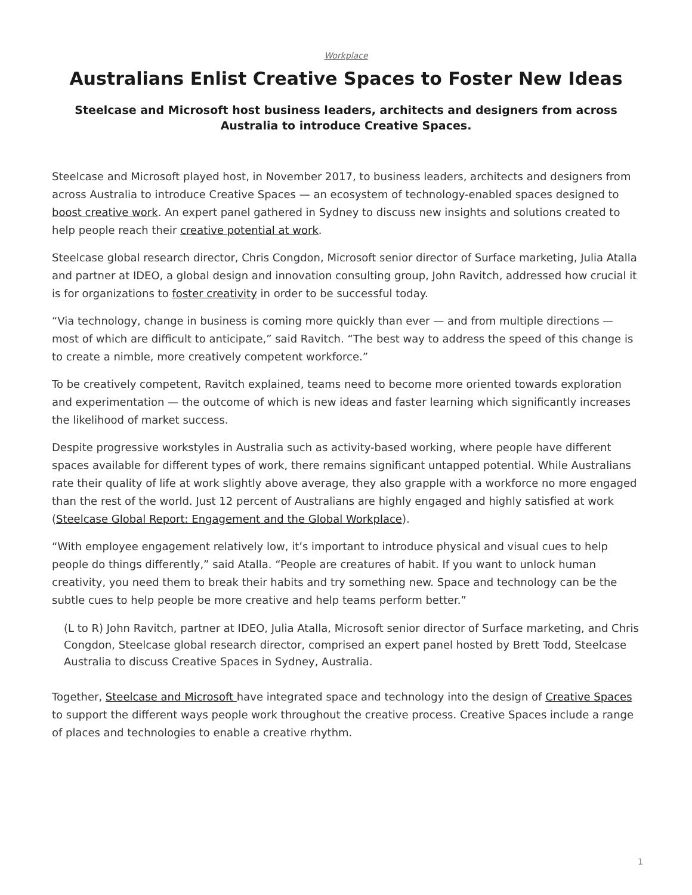Workplace
Australians Enlist Creative Spaces to Foster New Ideas
Steelcase and Microsoft host business leaders, architects and designers from across Australia to introduce Creative Spaces.
Steelcase and Microsoft played host, in November 2017, to business leaders, architects and designers from across Australia to introduce Creative Spaces — an ecosystem of technology-enabled spaces designed to boost creative work. An expert panel gathered in Sydney to discuss new insights and solutions created to help people reach their creative potential at work.
Steelcase global research director, Chris Congdon, Microsoft senior director of Surface marketing, Julia Atalla and partner at IDEO, a global design and innovation consulting group, John Ravitch, addressed how crucial it is for organizations to foster creativity in order to be successful today.
“Via technology, change in business is coming more quickly than ever — and from multiple directions — most of which are difficult to anticipate,” said Ravitch. “The best way to address the speed of this change is to create a nimble, more creatively competent workforce.”
To be creatively competent, Ravitch explained, teams need to become more oriented towards exploration and experimentation — the outcome of which is new ideas and faster learning which significantly increases the likelihood of market success.
Despite progressive workstyles in Australia such as activity-based working, where people have different spaces available for different types of work, there remains significant untapped potential. While Australians rate their quality of life at work slightly above average, they also grapple with a workforce no more engaged than the rest of the world. Just 12 percent of Australians are highly engaged and highly satisfied at work (Steelcase Global Report: Engagement and the Global Workplace).
“With employee engagement relatively low, it’s important to introduce physical and visual cues to help people do things differently,” said Atalla. “People are creatures of habit. If you want to unlock human creativity, you need them to break their habits and try something new. Space and technology can be the subtle cues to help people be more creative and help teams perform better.”
(L to R) John Ravitch, partner at IDEO, Julia Atalla, Microsoft senior director of Surface marketing, and Chris Congdon, Steelcase global research director, comprised an expert panel hosted by Brett Todd, Steelcase Australia to discuss Creative Spaces in Sydney, Australia.
Together, Steelcase and Microsoft have integrated space and technology into the design of Creative Spaces to support the different ways people work throughout the creative process. Creative Spaces include a range of places and technologies to enable a creative rhythm.
1